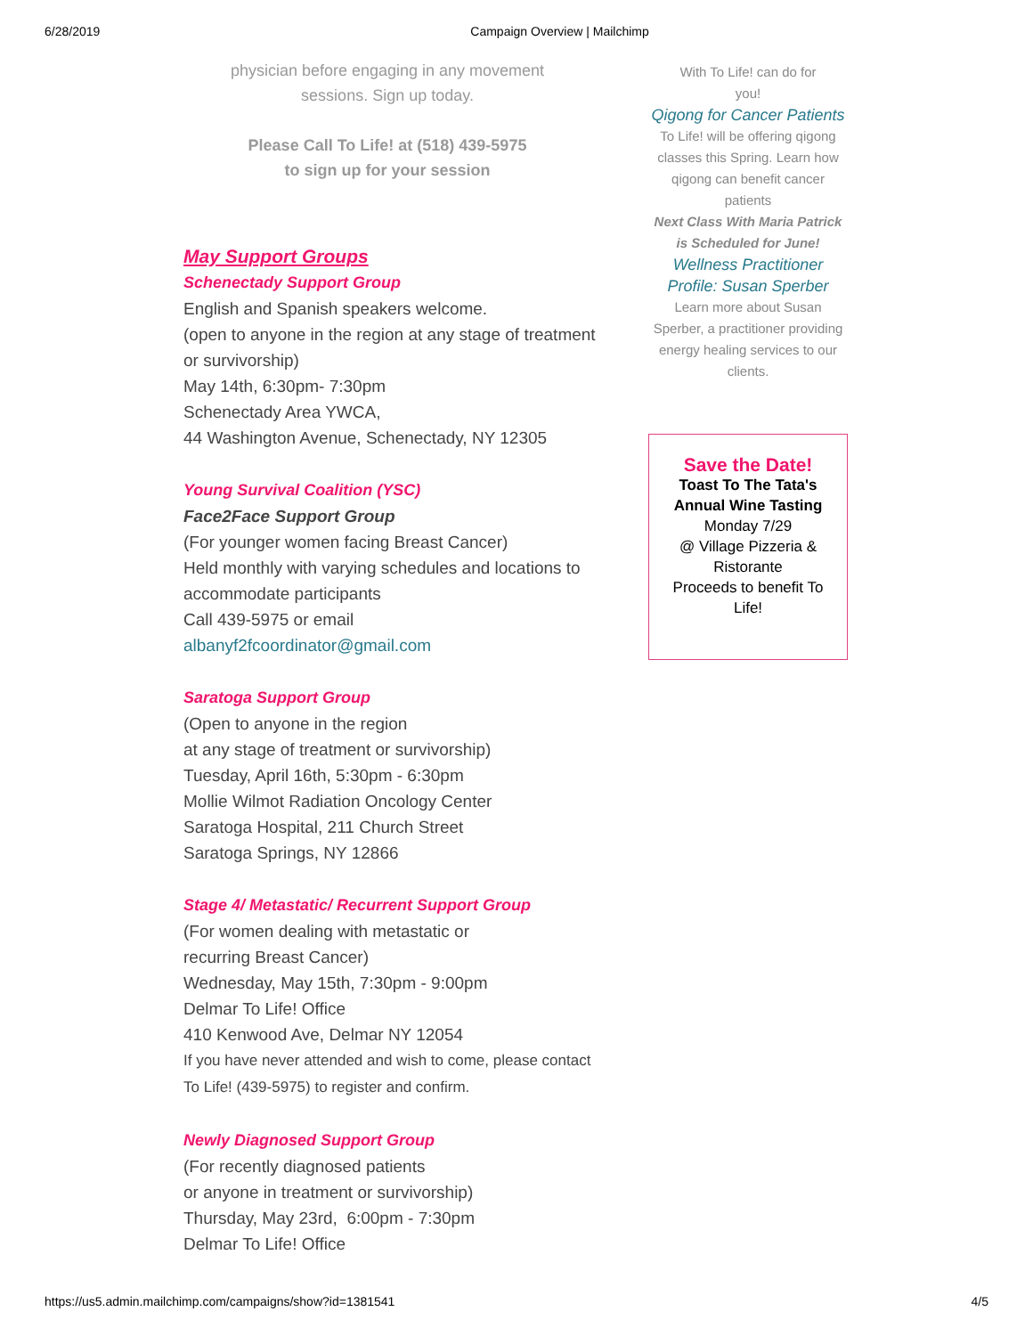6/28/2019 Campaign Overview | Mailchimp
physician before engaging in any movement
sessions. Sign up today.
Please Call To Life! at (518) 439-5975
to sign up for your session
May Support Groups
Schenectady Support Group
English and Spanish speakers welcome.
(open to anyone in the region at any stage of treatment or survivorship)
May 14th, 6:30pm- 7:30pm
Schenectady Area YWCA,
44 Washington Avenue, Schenectady, NY 12305
Young Survival Coalition (YSC)
Face2Face Support Group
(For younger women facing Breast Cancer)
Held monthly with varying schedules and locations to accommodate participants
Call 439-5975 or email
albanyf2fcoordinator@gmail.com
Saratoga Support Group
(Open to anyone in the region
at any stage of treatment or survivorship)
Tuesday, April 16th, 5:30pm - 6:30pm
Mollie Wilmot Radiation Oncology Center
Saratoga Hospital, 211 Church Street
Saratoga Springs, NY 12866
Stage 4/ Metastatic/ Recurrent Support Group
(For women dealing with metastatic or
recurring Breast Cancer)
Wednesday, May 15th, 7:30pm - 9:00pm
Delmar To Life! Office
410 Kenwood Ave, Delmar NY 12054
If you have never attended and wish to come, please contact To Life! (439-5975) to register and confirm.
Newly Diagnosed Support Group
(For recently diagnosed patients
or anyone in treatment or survivorship)
Thursday, May 23rd, 6:00pm - 7:30pm
Delmar To Life! Office
With To Life! can do for
you!
Qigong for Cancer Patients
To Life! will be offering qigong classes this Spring. Learn how qigong can benefit cancer patients
Next Class With Maria Patrick is Scheduled for June!
Wellness Practitioner Profile: Susan Sperber
Learn more about Susan Sperber, a practitioner providing energy healing services to our clients.
Save the Date!
Toast To The Tata's Annual Wine Tasting
Monday 7/29
@ Village Pizzeria & Ristorante
Proceeds to benefit To Life!
https://us5.admin.mailchimp.com/campaigns/show?id=1381541 4/5